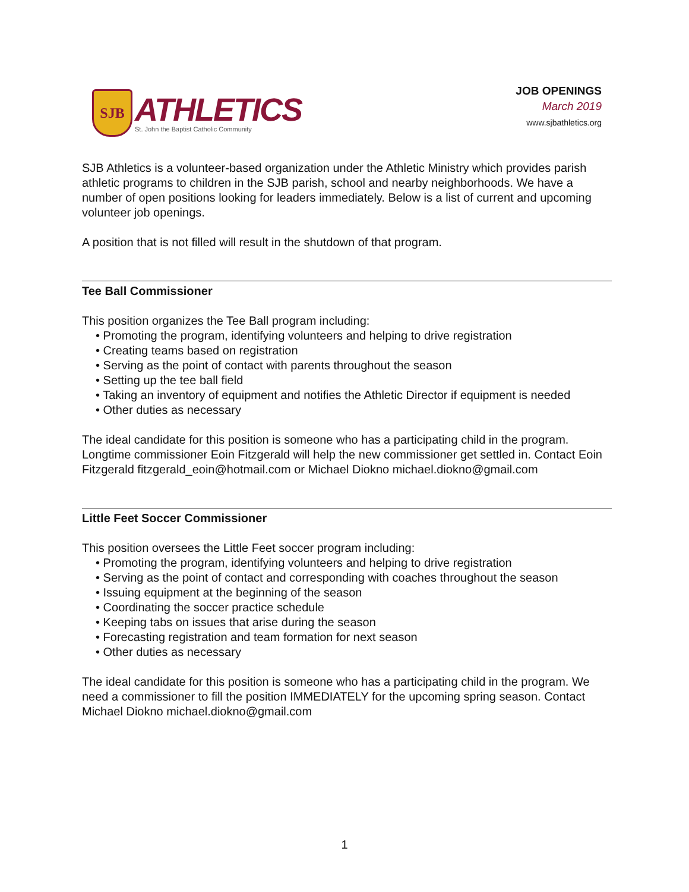SJB
ATHLETICS
St. John the Baptist Catholic Community
JOB OPENINGS
March 2019
www.sjbathletics.org
SJB Athletics is a volunteer-based organization under the Athletic Ministry which provides parish athletic programs to children in the SJB parish, school and nearby neighborhoods. We have a number of open positions looking for leaders immediately. Below is a list of current and upcoming volunteer job openings.
A position that is not filled will result in the shutdown of that program.
Tee Ball Commissioner
This position organizes the Tee Ball program including:
• Promoting the program, identifying volunteers and helping to drive registration
• Creating teams based on registration
• Serving as the point of contact with parents throughout the season
• Setting up the tee ball field
• Taking an inventory of equipment and notifies the Athletic Director if equipment is needed
• Other duties as necessary
The ideal candidate for this position is someone who has a participating child in the program. Longtime commissioner Eoin Fitzgerald will help the new commissioner get settled in. Contact Eoin Fitzgerald fitzgerald_eoin@hotmail.com or Michael Diokno michael.diokno@gmail.com
Little Feet Soccer Commissioner
This position oversees the Little Feet soccer program including:
• Promoting the program, identifying volunteers and helping to drive registration
• Serving as the point of contact and corresponding with coaches throughout the season
• Issuing equipment at the beginning of the season
• Coordinating the soccer practice schedule
• Keeping tabs on issues that arise during the season
• Forecasting registration and team formation for next season
• Other duties as necessary
The ideal candidate for this position is someone who has a participating child in the program. We need a commissioner to fill the position IMMEDIATELY for the upcoming spring season. Contact Michael Diokno michael.diokno@gmail.com
1